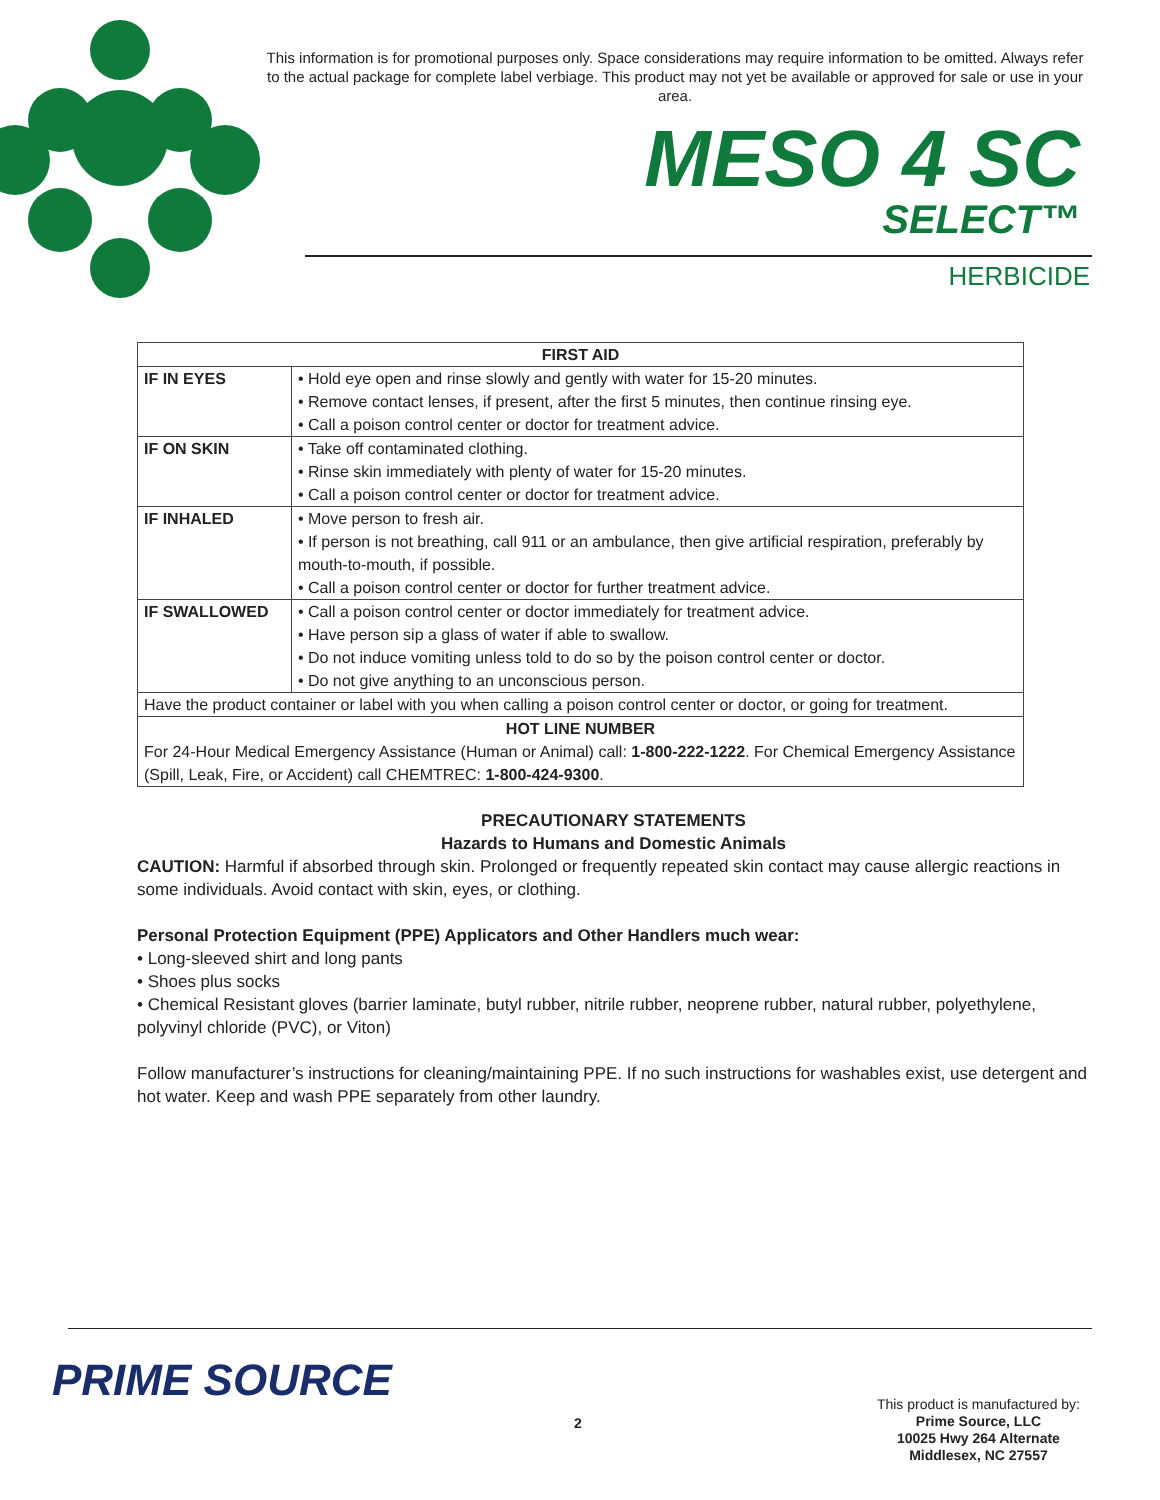This information is for promotional purposes only. Space considerations may require information to be omitted. Always refer to the actual package for complete label verbiage. This product may not yet be available or approved for sale or use in your area.
MESO 4 SC
SELECT™
HERBICIDE
| FIRST AID | |
| --- | --- |
| IF IN EYES | • Hold eye open and rinse slowly and gently with water for 15-20 minutes. • Remove contact lenses, if present, after the first 5 minutes, then continue rinsing eye. • Call a poison control center or doctor for treatment advice. |
| IF ON SKIN | • Take off contaminated clothing. • Rinse skin immediately with plenty of water for 15-20 minutes. • Call a poison control center or doctor for treatment advice. |
| IF INHALED | • Move person to fresh air. • If person is not breathing, call 911 or an ambulance, then give artificial respiration, preferably by mouth-to-mouth, if possible. • Call a poison control center or doctor for further treatment advice. |
| IF SWALLOWED | • Call a poison control center or doctor immediately for treatment advice. • Have person sip a glass of water if able to swallow. • Do not induce vomiting unless told to do so by the poison control center or doctor. • Do not give anything to an unconscious person. |
| Have the product container or label with you when calling a poison control center or doctor, or going for treatment. | |
| HOT LINE NUMBER For 24-Hour Medical Emergency Assistance (Human or Animal) call: 1-800-222-1222 . For Chemical Emergency Assistance (Spill, Leak, Fire, or Accident) call CHEMTREC: 1-800-424-9300 . | |
PRECAUTIONARY STATEMENTS
Hazards to Humans and Domestic Animals
CAUTION: Harmful if absorbed through skin. Prolonged or frequently repeated skin contact may cause allergic reactions in some individuals. Avoid contact with skin, eyes, or clothing.
Personal Protection Equipment (PPE) Applicators and Other Handlers much wear:
• Long-sleeved shirt and long pants
• Shoes plus socks
• Chemical Resistant gloves (barrier laminate, butyl rubber, nitrile rubber, neoprene rubber, natural rubber, polyethylene, polyvinyl chloride (PVC), or Viton)
Follow manufacturer’s instructions for cleaning/maintaining PPE. If no such instructions for washables exist, use detergent and hot water. Keep and wash PPE separately from other laundry.
PRIME SOURCE
2
This product is manufactured by:
Prime Source, LLC
10025 Hwy 264 Alternate
Middlesex, NC 27557